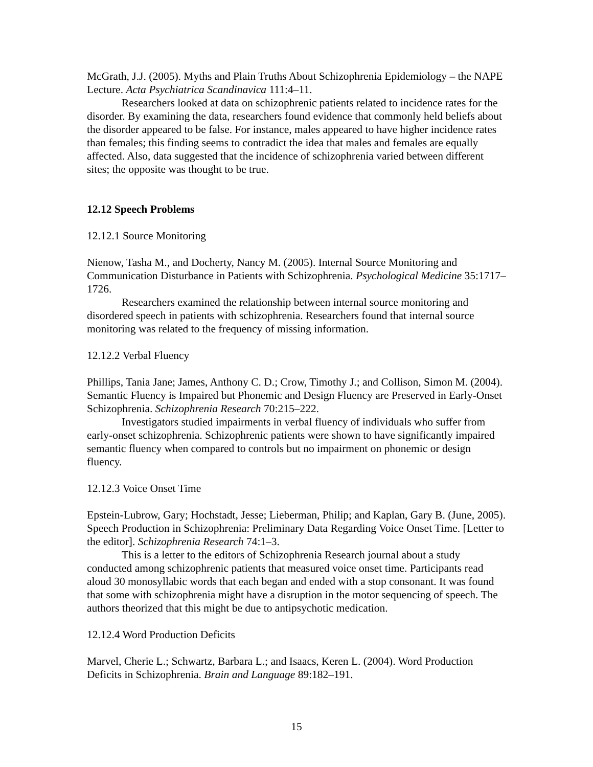McGrath, J.J. (2005). Myths and Plain Truths About Schizophrenia Epidemiology – the NAPE Lecture. Acta Psychiatrica Scandinavica 111:4–11.
Researchers looked at data on schizophrenic patients related to incidence rates for the disorder. By examining the data, researchers found evidence that commonly held beliefs about the disorder appeared to be false. For instance, males appeared to have higher incidence rates than females; this finding seems to contradict the idea that males and females are equally affected. Also, data suggested that the incidence of schizophrenia varied between different sites; the opposite was thought to be true.
12.12 Speech Problems
12.12.1 Source Monitoring
Nienow, Tasha M., and Docherty, Nancy M. (2005). Internal Source Monitoring and Communication Disturbance in Patients with Schizophrenia. Psychological Medicine 35:1717–1726.
Researchers examined the relationship between internal source monitoring and disordered speech in patients with schizophrenia. Researchers found that internal source monitoring was related to the frequency of missing information.
12.12.2 Verbal Fluency
Phillips, Tania Jane; James, Anthony C. D.; Crow, Timothy J.; and Collison, Simon M. (2004). Semantic Fluency is Impaired but Phonemic and Design Fluency are Preserved in Early-Onset Schizophrenia. Schizophrenia Research 70:215–222.
Investigators studied impairments in verbal fluency of individuals who suffer from early-onset schizophrenia. Schizophrenic patients were shown to have significantly impaired semantic fluency when compared to controls but no impairment on phonemic or design fluency.
12.12.3 Voice Onset Time
Epstein-Lubrow, Gary; Hochstadt, Jesse; Lieberman, Philip; and Kaplan, Gary B. (June, 2005). Speech Production in Schizophrenia: Preliminary Data Regarding Voice Onset Time. [Letter to the editor]. Schizophrenia Research 74:1–3.
This is a letter to the editors of Schizophrenia Research journal about a study conducted among schizophrenic patients that measured voice onset time. Participants read aloud 30 monosyllabic words that each began and ended with a stop consonant. It was found that some with schizophrenia might have a disruption in the motor sequencing of speech. The authors theorized that this might be due to antipsychotic medication.
12.12.4 Word Production Deficits
Marvel, Cherie L.; Schwartz, Barbara L.; and Isaacs, Keren L. (2004). Word Production Deficits in Schizophrenia. Brain and Language 89:182–191.
15